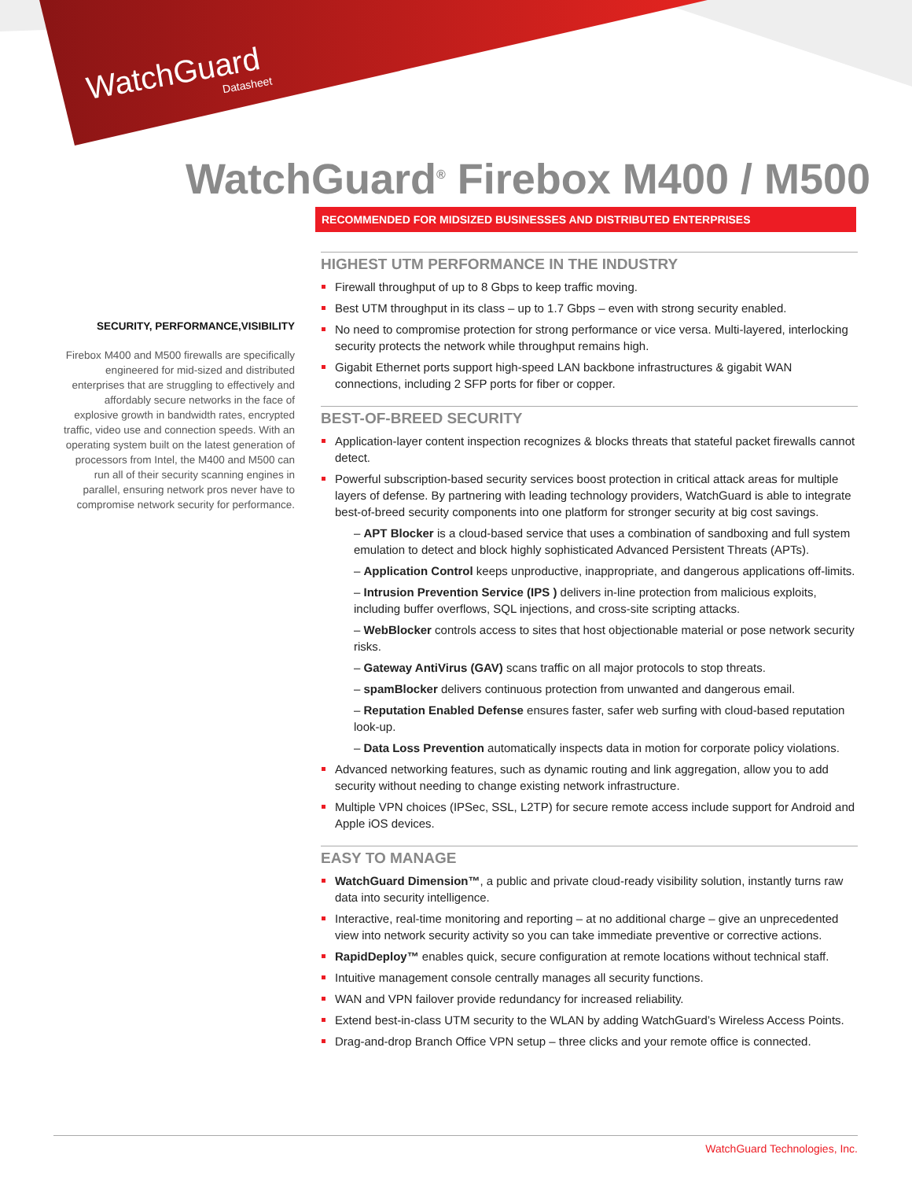WatchGuard
Datasheet
WatchGuard<sup>®</sup> Firebox M400 / M500
RECOMMENDED FOR MIDSIZED BUSINESSES AND DISTRIBUTED ENTERPRISES
SECURITY, PERFORMANCE,VISIBILITY
Firebox M400 and M500 firewalls are specifically engineered for mid-sized and distributed enterprises that are struggling to effectively and affordably secure networks in the face of explosive growth in bandwidth rates, encrypted traffic, video use and connection speeds. With an operating system built on the latest generation of processors from Intel, the M400 and M500 can run all of their security scanning engines in parallel, ensuring network pros never have to compromise network security for performance.
HIGHEST UTM PERFORMANCE IN THE INDUSTRY
Firewall throughput of up to 8 Gbps to keep traffic moving.
Best UTM throughput in its class – up to 1.7 Gbps – even with strong security enabled.
No need to compromise protection for strong performance or vice versa. Multi-layered, interlocking security protects the network while throughput remains high.
Gigabit Ethernet ports support high-speed LAN backbone infrastructures & gigabit WAN connections, including 2 SFP ports for fiber or copper.
BEST-OF-BREED SECURITY
Application-layer content inspection recognizes & blocks threats that stateful packet firewalls cannot detect.
Powerful subscription-based security services boost protection in critical attack areas for multiple layers of defense. By partnering with leading technology providers, WatchGuard is able to integrate best-of-breed security components into one platform for stronger security at big cost savings.
– APT Blocker is a cloud-based service that uses a combination of sandboxing and full system emulation to detect and block highly sophisticated Advanced Persistent Threats (APTs).
– Application Control keeps unproductive, inappropriate, and dangerous applications off-limits.
– Intrusion Prevention Service (IPS ) delivers in-line protection from malicious exploits, including buffer overflows, SQL injections, and cross-site scripting attacks.
– WebBlocker controls access to sites that host objectionable material or pose network security risks.
– Gateway AntiVirus (GAV) scans traffic on all major protocols to stop threats.
– spamBlocker delivers continuous protection from unwanted and dangerous email.
– Reputation Enabled Defense ensures faster, safer web surfing with cloud-based reputation look-up.
– Data Loss Prevention automatically inspects data in motion for corporate policy violations.
Advanced networking features, such as dynamic routing and link aggregation, allow you to add security without needing to change existing network infrastructure.
Multiple VPN choices (IPSec, SSL, L2TP) for secure remote access include support for Android and Apple iOS devices.
EASY TO MANAGE
WatchGuard Dimension™, a public and private cloud-ready visibility solution, instantly turns raw data into security intelligence.
Interactive, real-time monitoring and reporting – at no additional charge – give an unprecedented view into network security activity so you can take immediate preventive or corrective actions.
RapidDeploy™ enables quick, secure configuration at remote locations without technical staff.
Intuitive management console centrally manages all security functions.
WAN and VPN failover provide redundancy for increased reliability.
Extend best-in-class UTM security to the WLAN by adding WatchGuard’s Wireless Access Points.
Drag-and-drop Branch Office VPN setup – three clicks and your remote office is connected.
WatchGuard Technologies, Inc.